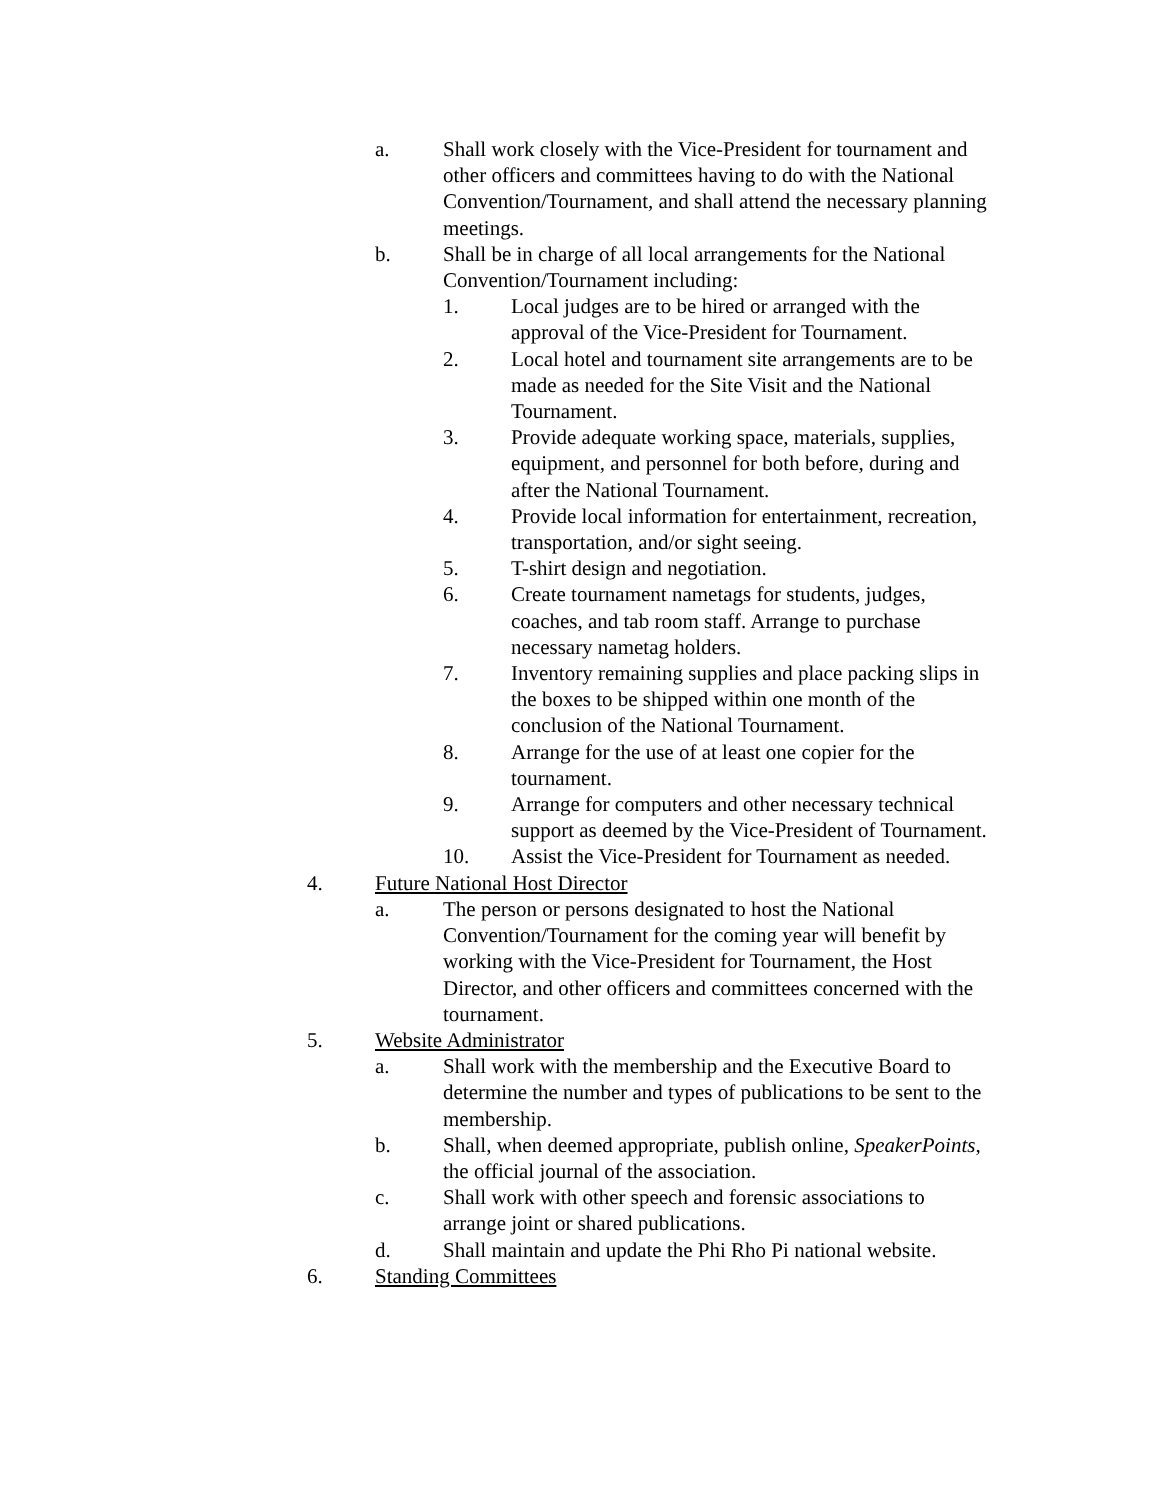a. Shall work closely with the Vice-President for tournament and other officers and committees having to do with the National Convention/Tournament, and shall attend the necessary planning meetings.
b. Shall be in charge of all local arrangements for the National Convention/Tournament including:
1. Local judges are to be hired or arranged with the approval of the Vice-President for Tournament.
2. Local hotel and tournament site arrangements are to be made as needed for the Site Visit and the National Tournament.
3. Provide adequate working space, materials, supplies, equipment, and personnel for both before, during and after the National Tournament.
4. Provide local information for entertainment, recreation, transportation, and/or sight seeing.
5. T-shirt design and negotiation.
6. Create tournament nametags for students, judges, coaches, and tab room staff. Arrange to purchase necessary nametag holders.
7. Inventory remaining supplies and place packing slips in the boxes to be shipped within one month of the conclusion of the National Tournament.
8. Arrange for the use of at least one copier for the tournament.
9. Arrange for computers and other necessary technical support as deemed by the Vice-President of Tournament.
10. Assist the Vice-President for Tournament as needed.
4. Future National Host Director
a. The person or persons designated to host the National Convention/Tournament for the coming year will benefit by working with the Vice-President for Tournament, the Host Director, and other officers and committees concerned with the tournament.
5. Website Administrator
a. Shall work with the membership and the Executive Board to determine the number and types of publications to be sent to the membership.
b. Shall, when deemed appropriate, publish online, SpeakerPoints, the official journal of the association.
c. Shall work with other speech and forensic associations to arrange joint or shared publications.
d. Shall maintain and update the Phi Rho Pi national website.
6. Standing Committees